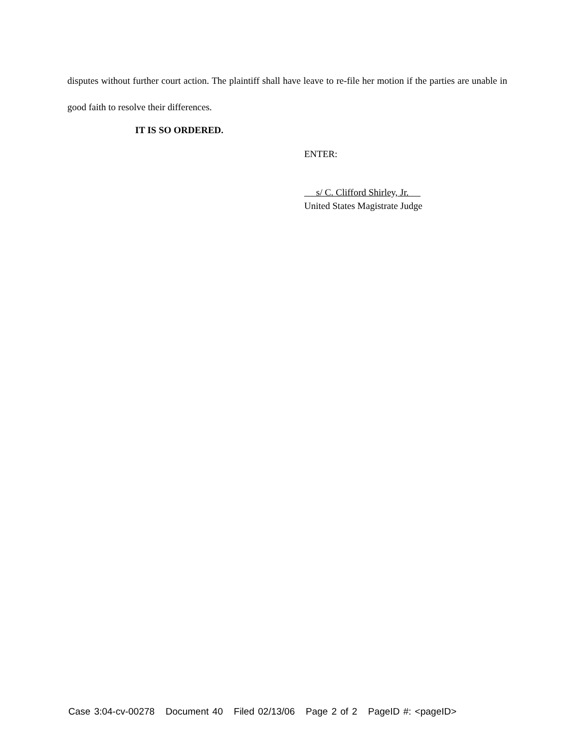disputes without further court action. The plaintiff shall have leave to re-file her motion if the parties are unable in good faith to resolve their differences.
IT IS SO ORDERED.
ENTER:
s/ C. Clifford Shirley, Jr.
United States Magistrate Judge
Case 3:04-cv-00278 Document 40 Filed 02/13/06 Page 2 of 2 PageID #: <pageID>